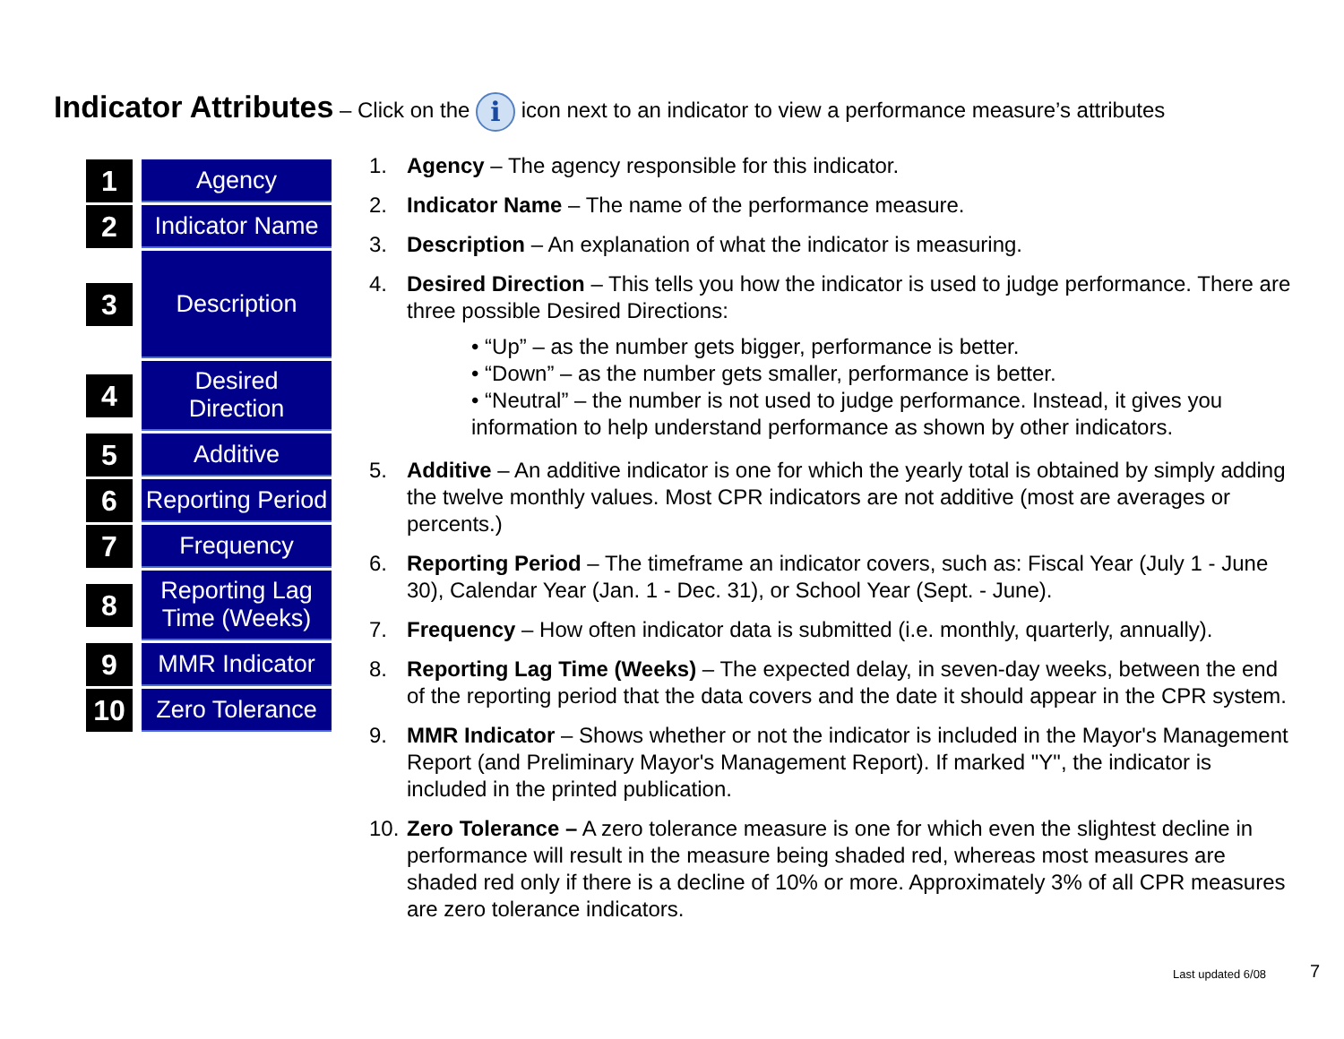Indicator Attributes – Click on the i icon next to an indicator to view a performance measure’s attributes
1
Agency
2
Indicator Name
3
Description
4
Desired
Direction
5
Additive
6
Reporting Period
7
Frequency
8
Reporting Lag
Time (Weeks)
9
MMR Indicator
10
Zero Tolerance
1. Agency – The agency responsible for this indicator.
2. Indicator Name – The name of the performance measure.
3. Description – An explanation of what the indicator is measuring.
4. Desired Direction – This tells you how the indicator is used to judge performance. There are three possible Desired Directions:
• “Up” – as the number gets bigger, performance is better.
• “Down” – as the number gets smaller, performance is better.
• “Neutral” – the number is not used to judge performance. Instead, it gives you information to help understand performance as shown by other indicators.
5. Additive – An additive indicator is one for which the yearly total is obtained by simply adding the twelve monthly values. Most CPR indicators are not additive (most are averages or percents.)
6. Reporting Period – The timeframe an indicator covers, such as: Fiscal Year (July 1 - June 30), Calendar Year (Jan. 1 - Dec. 31), or School Year (Sept. - June).
7. Frequency – How often indicator data is submitted (i.e. monthly, quarterly, annually).
8. Reporting Lag Time (Weeks) – The expected delay, in seven-day weeks, between the end of the reporting period that the data covers and the date it should appear in the CPR system.
9. MMR Indicator – Shows whether or not the indicator is included in the Mayor's Management Report (and Preliminary Mayor's Management Report). If marked "Y", the indicator is included in the printed publication.
10. Zero Tolerance – A zero tolerance measure is one for which even the slightest decline in performance will result in the measure being shaded red, whereas most measures are shaded red only if there is a decline of 10% or more. Approximately 3% of all CPR measures are zero tolerance indicators.
Last updated 6/08 7